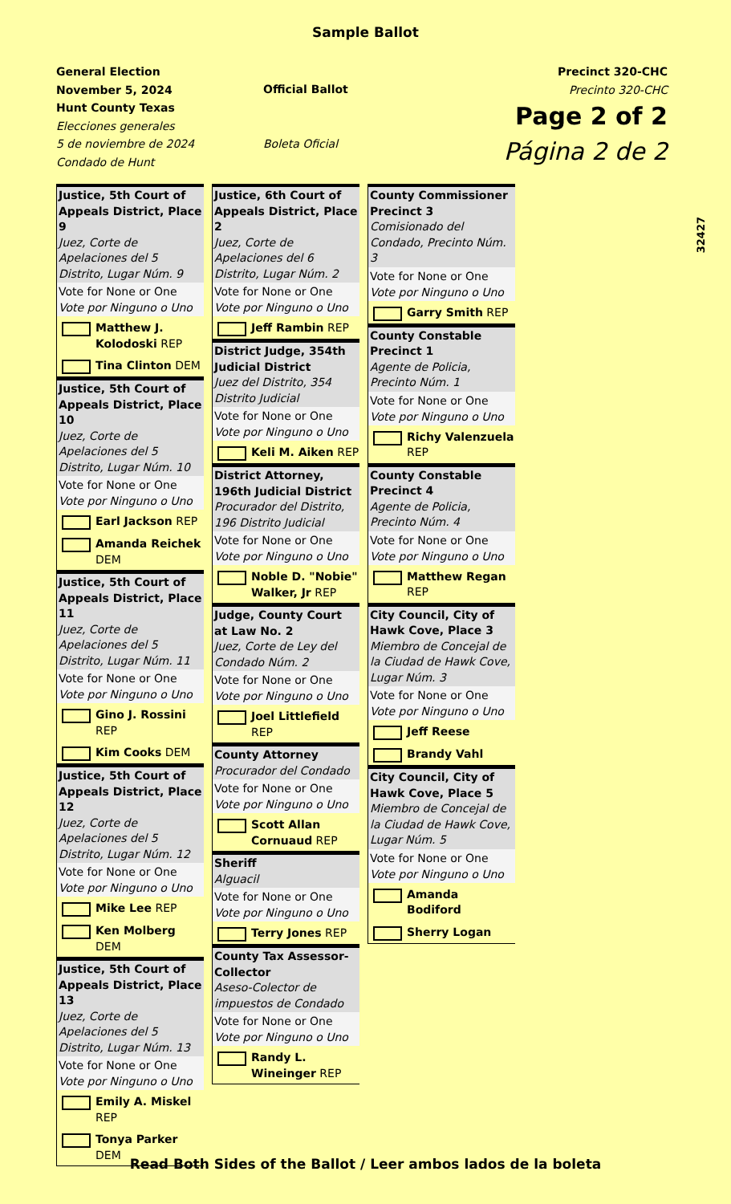Sample Ballot
General Election
November 5, 2024
Hunt County Texas
Elecciones generales
5 de noviembre de 2024
Condado de Hunt
Official Ballot
Boleta Oficial
Precinct 320-CHC
Precinto 320-CHC
Page 2 of 2
Página 2 de 2
32427
Justice, 5th Court of Appeals District, Place 9
Juez, Corte de Apelaciones del 5 Distrito, Lugar Núm. 9
Vote for None or One
Vote por Ninguno o Uno
Matthew J. Kolodoski REP
Tina Clinton DEM
Justice, 5th Court of Appeals District, Place 10
Juez, Corte de Apelaciones del 5 Distrito, Lugar Núm. 10
Vote for None or One
Vote por Ninguno o Uno
Earl Jackson REP
Amanda Reichek DEM
Justice, 5th Court of Appeals District, Place 11
Juez, Corte de Apelaciones del 5 Distrito, Lugar Núm. 11
Vote for None or One
Vote por Ninguno o Uno
Gino J. Rossini REP
Kim Cooks DEM
Justice, 5th Court of Appeals District, Place 12
Juez, Corte de Apelaciones del 5 Distrito, Lugar Núm. 12
Vote for None or One
Vote por Ninguno o Uno
Mike Lee REP
Ken Molberg DEM
Justice, 5th Court of Appeals District, Place 13
Juez, Corte de Apelaciones del 5 Distrito, Lugar Núm. 13
Vote for None or One
Vote por Ninguno o Uno
Emily A. Miskel REP
Tonya Parker DEM
Justice, 6th Court of Appeals District, Place 2
Juez, Corte de Apelaciones del 6 Distrito, Lugar Núm. 2
Vote for None or One
Vote por Ninguno o Uno
Jeff Rambin REP
District Judge, 354th Judicial District
Juez del Distrito, 354 Distrito Judicial
Vote for None or One
Vote por Ninguno o Uno
Keli M. Aiken REP
District Attorney, 196th Judicial District
Procurador del Distrito, 196 Distrito Judicial
Vote for None or One
Vote por Ninguno o Uno
Noble D. "Nobie" Walker, Jr REP
Judge, County Court at Law No. 2
Juez, Corte de Ley del Condado Núm. 2
Vote for None or One
Vote por Ninguno o Uno
Joel Littlefield REP
County Attorney
Procurador del Condado
Vote for None or One
Vote por Ninguno o Uno
Scott Allan Cornuaud REP
Sheriff
Alguacil
Vote for None or One
Vote por Ninguno o Uno
Terry Jones REP
County Tax Assessor-Collector
Aseso-Colector de impuestos de Condado
Vote for None or One
Vote por Ninguno o Uno
Randy L. Wineinger REP
County Commissioner Precinct 3
Comisionado del Condado, Precinto Núm. 3
Vote for None or One
Vote por Ninguno o Uno
Garry Smith REP
County Constable Precinct 1
Agente de Policia, Precinto Núm. 1
Vote for None or One
Vote por Ninguno o Uno
Richy Valenzuela REP
County Constable Precinct 4
Agente de Policia, Precinto Núm. 4
Vote for None or One
Vote por Ninguno o Uno
Matthew Regan REP
City Council, City of Hawk Cove, Place 3
Miembro de Concejal de la Ciudad de Hawk Cove, Lugar Núm. 3
Vote for None or One
Vote por Ninguno o Uno
Jeff Reese
Brandy Vahl
City Council, City of Hawk Cove, Place 5
Miembro de Concejal de la Ciudad de Hawk Cove, Lugar Núm. 5
Vote for None or One
Vote por Ninguno o Uno
Amanda Bodiford
Sherry Logan
Read Both Sides of the Ballot / Leer ambos lados de la boleta